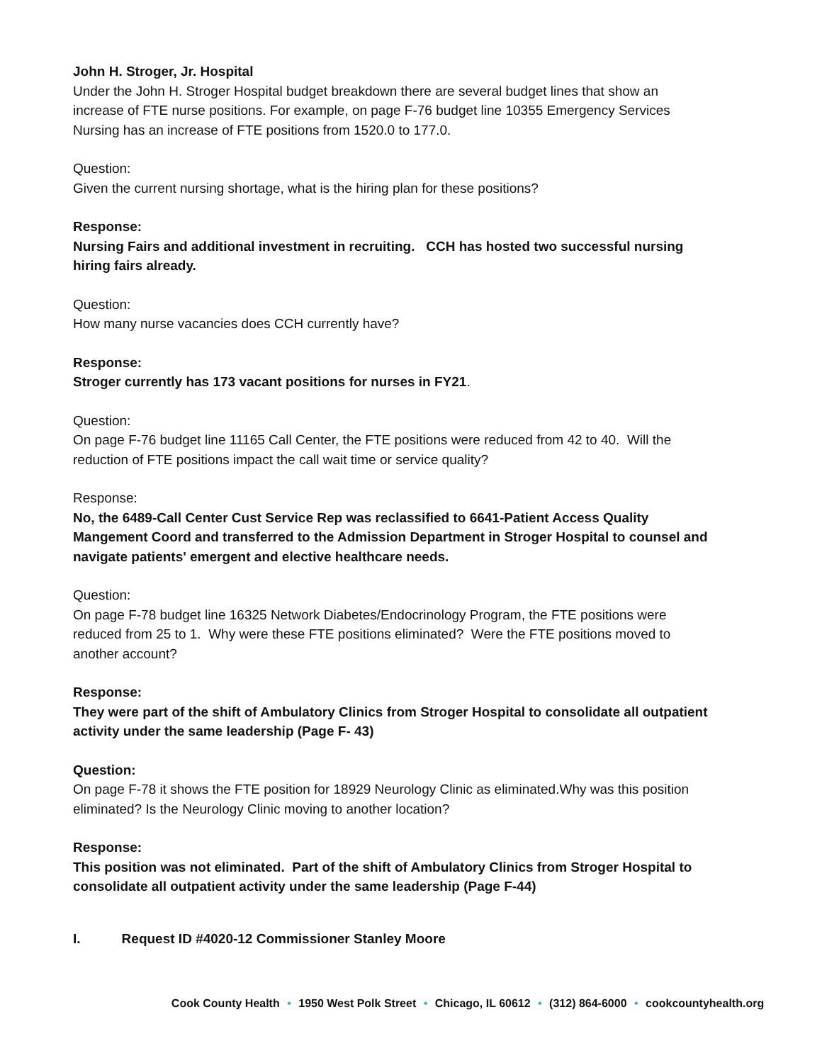John H. Stroger, Jr. Hospital
Under the John H. Stroger Hospital budget breakdown there are several budget lines that show an increase of FTE nurse positions. For example, on page F-76 budget line 10355 Emergency Services Nursing has an increase of FTE positions from 1520.0 to 177.0.
Question:
Given the current nursing shortage, what is the hiring plan for these positions?
Response:
Nursing Fairs and additional investment in recruiting. CCH has hosted two successful nursing hiring fairs already.
Question:
How many nurse vacancies does CCH currently have?
Response:
Stroger currently has 173 vacant positions for nurses in FY21.
Question:
On page F-76 budget line 11165 Call Center, the FTE positions were reduced from 42 to 40. Will the reduction of FTE positions impact the call wait time or service quality?
Response:
No, the 6489-Call Center Cust Service Rep was reclassified to 6641-Patient Access Quality Mangement Coord and transferred to the Admission Department in Stroger Hospital to counsel and navigate patients' emergent and elective healthcare needs.
Question:
On page F-78 budget line 16325 Network Diabetes/Endocrinology Program, the FTE positions were reduced from 25 to 1. Why were these FTE positions eliminated? Were the FTE positions moved to another account?
Response:
They were part of the shift of Ambulatory Clinics from Stroger Hospital to consolidate all outpatient activity under the same leadership (Page F- 43)
Question:
On page F-78 it shows the FTE position for 18929 Neurology Clinic as eliminated.Why was this position eliminated? Is the Neurology Clinic moving to another location?
Response:
This position was not eliminated. Part of the shift of Ambulatory Clinics from Stroger Hospital to consolidate all outpatient activity under the same leadership (Page F-44)
I. Request ID #4020-12 Commissioner Stanley Moore
Cook County Health • 1950 West Polk Street • Chicago, IL 60612 • (312) 864-6000 • cookcountyhealth.org